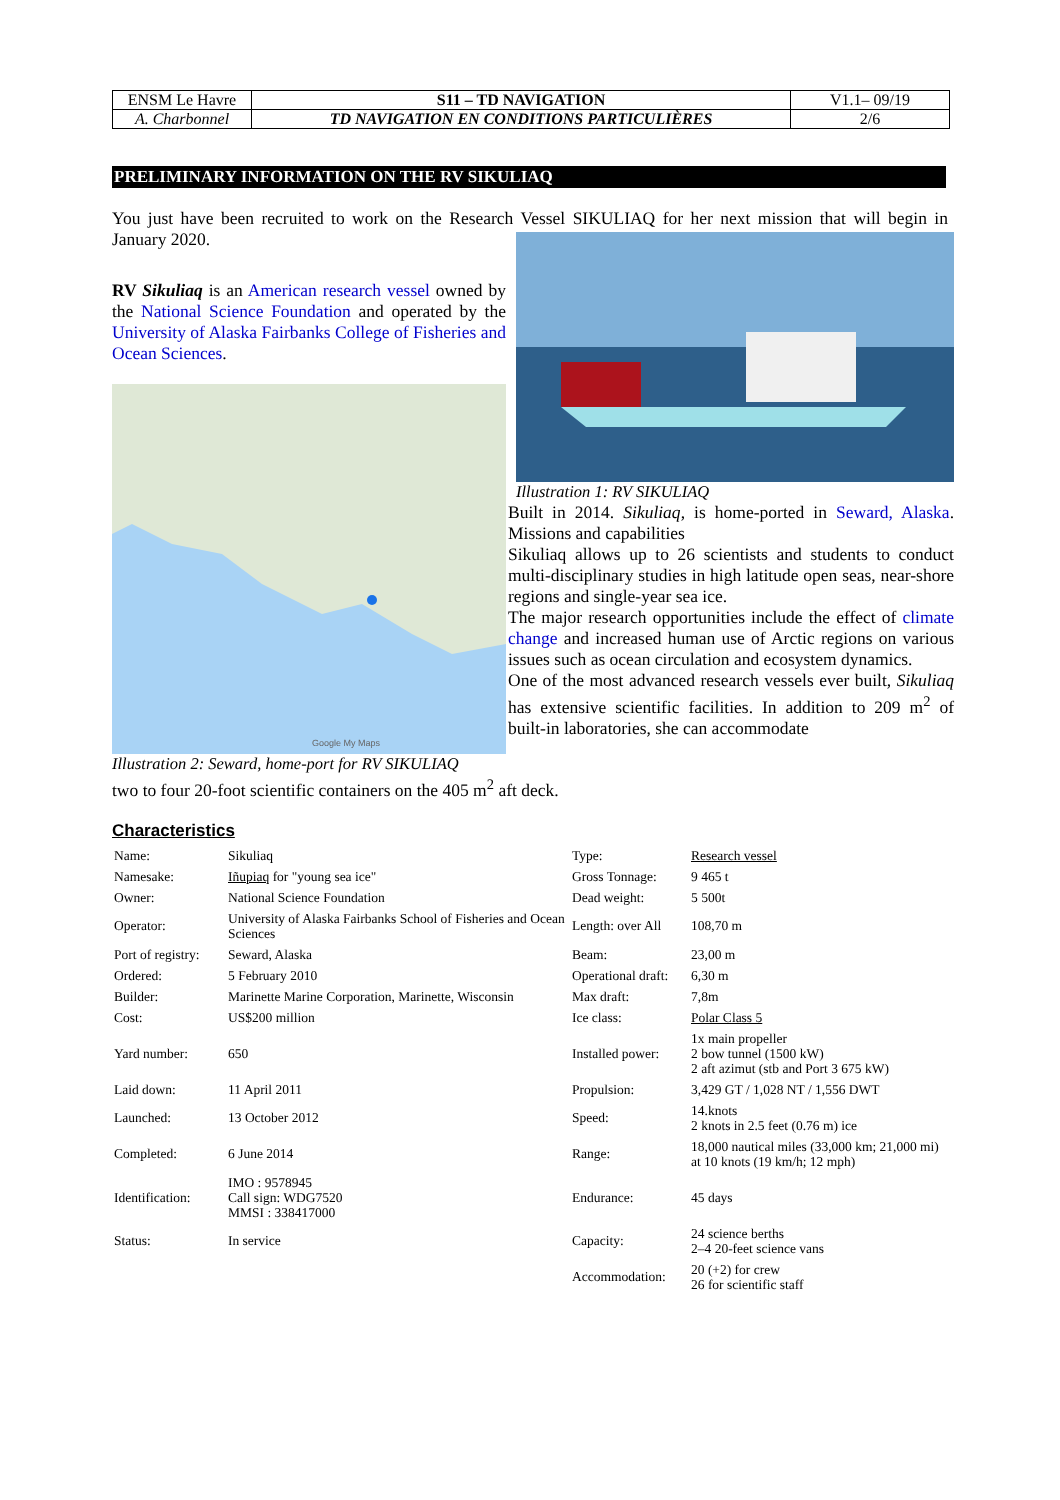| ENSM Le Havre | S11 – TD NAVIGATION | V1.1– 09/19 |
| A. Charbonnel | TD NAVIGATION EN CONDITIONS PARTICULIÈRES | 2/6 |
PRELIMINARY INFORMATION ON THE RV SIKULIAQ
You just have been recruited to work on the Research Vessel SIKULIAQ for her next mission that will begin in January 2020.
RV Sikuliaq is an American research vessel owned by the National Science Foundation and operated by the University of Alaska Fairbanks College of Fisheries and Ocean Sciences.
Google My Maps
Illustration 2: Seward, home-port for RV SIKULIAQ
Illustration 1: RV SIKULIAQ
Built in 2014. Sikuliaq, is home-ported in Seward, Alaska. Missions and capabilities
Sikuliaq allows up to 26 scientists and students to conduct multi-disciplinary studies in high latitude open seas, near-shore regions and single-year sea ice.
The major research opportunities include the effect of climate change and increased human use of Arctic regions on various issues such as ocean circulation and ecosystem dynamics.
One of the most advanced research vessels ever built, Sikuliaq has extensive scientific facilities. In addition to 209 m<sup>2</sup> of built-in laboratories, she can accommodate
two to four 20-foot scientific containers on the 405 m<sup>2</sup> aft deck.
Characteristics
| Name: | Sikuliaq | Type: | Research vessel |
| Namesake: | Iñupiaq for "young sea ice" | Gross Tonnage: | 9 465 t |
| Owner: | National Science Foundation | Dead weight: | 5 500t |
| Operator: | University of Alaska Fairbanks School of Fisheries and Ocean Sciences | Length: over All | 108,70 m |
| Port of registry: | Seward, Alaska | Beam: | 23,00 m |
| Ordered: | 5 February 2010 | Operational draft: | 6,30 m |
| Builder: | Marinette Marine Corporation, Marinette, Wisconsin | Max draft: | 7,8m |
| Cost: | US$200 million | Ice class: | Polar Class 5 |
| Yard number: | 650 | Installed power: | 1x main propeller 2 bow tunnel (1500 kW) 2 aft azimut (stb and Port 3 675 kW) |
| Laid down: | 11 April 2011 | Propulsion: | 3,429 GT / 1,028 NT / 1,556 DWT |
| Launched: | 13 October 2012 | Speed: | 14.knots 2 knots in 2.5 feet (0.76 m) ice |
| Completed: | 6 June 2014 | Range: | 18,000 nautical miles (33,000 km; 21,000 mi) at 10 knots (19 km/h; 12 mph) |
| Identification: | IMO : 9578945 Call sign: WDG7520 MMSI : 338417000 | Endurance: | 45 days |
| Status: | In service | Capacity: | 24 science berths 2–4 20-feet science vans |
| | | Accommodation: | 20 (+2) for crew 26 for scientific staff |